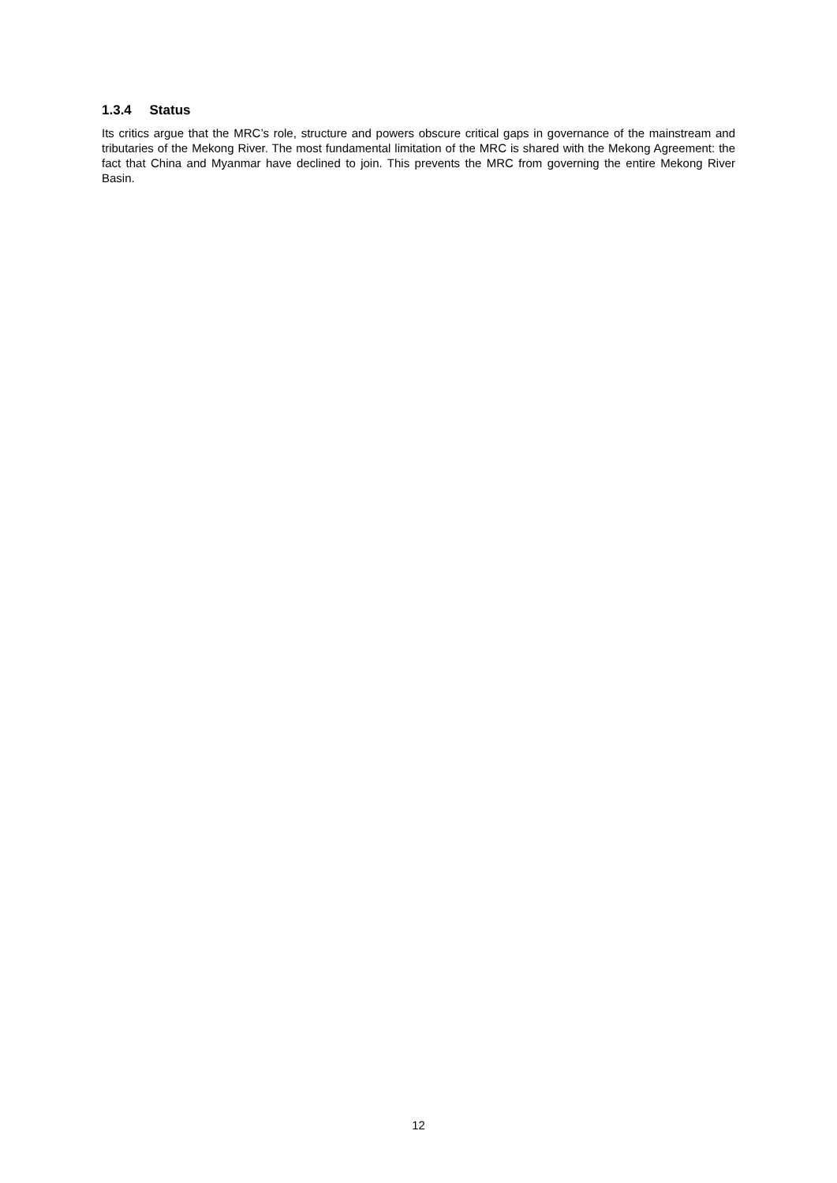1.3.4 Status
Its critics argue that the MRC’s role, structure and powers obscure critical gaps in governance of the mainstream and tributaries of the Mekong River. The most fundamental limitation of the MRC is shared with the Mekong Agreement: the fact that China and Myanmar have declined to join. This prevents the MRC from governing the entire Mekong River Basin.
12